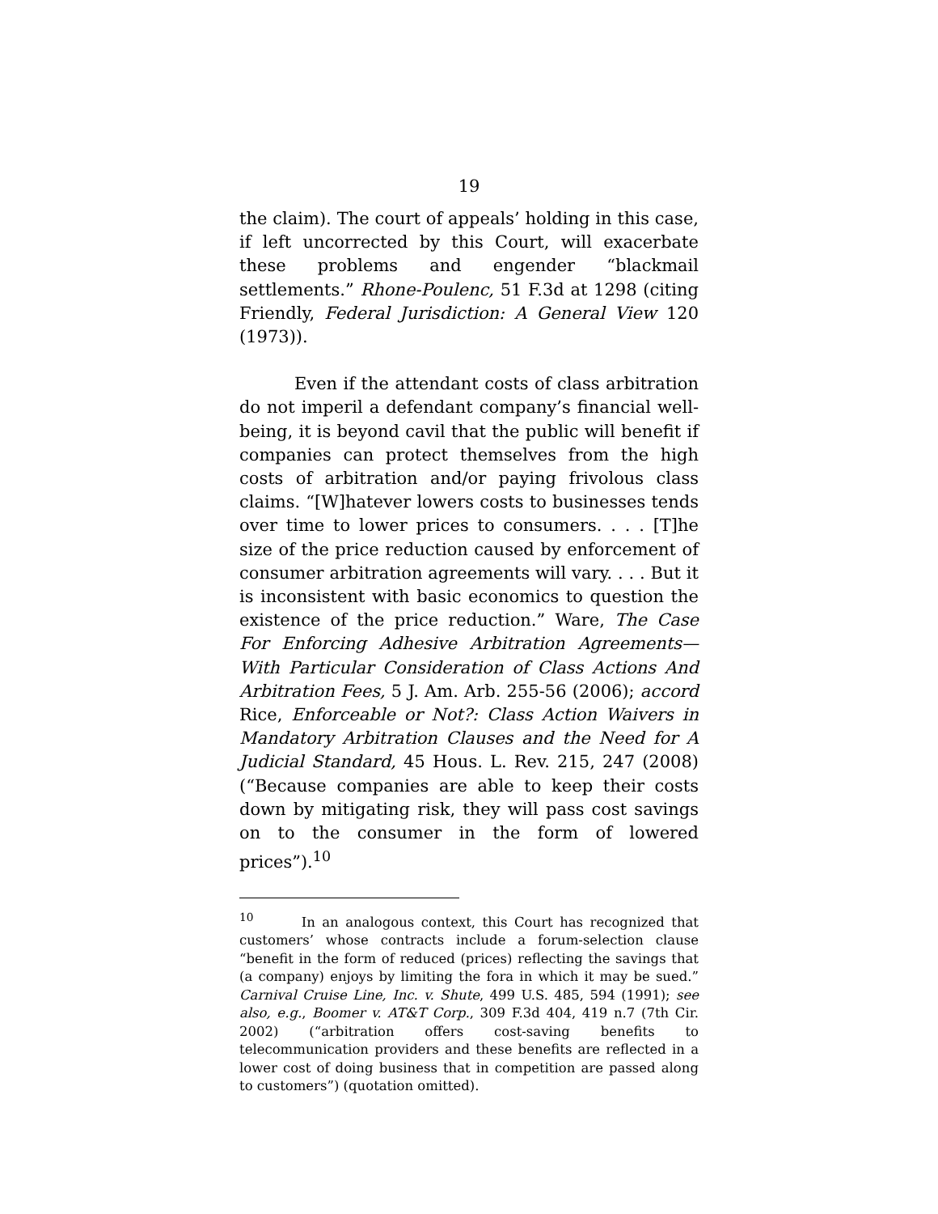19
the claim). The court of appeals’ holding in this case, if left uncorrected by this Court, will exacerbate these problems and engender “blackmail settlements.” Rhone-Poulenc, 51 F.3d at 1298 (citing Friendly, Federal Jurisdiction: A General View 120 (1973)).
Even if the attendant costs of class arbitration do not imperil a defendant company’s financial well-being, it is beyond cavil that the public will benefit if companies can protect themselves from the high costs of arbitration and/or paying frivolous class claims. “[W]hatever lowers costs to businesses tends over time to lower prices to consumers. . . . [T]he size of the price reduction caused by enforcement of consumer arbitration agreements will vary. . . . But it is inconsistent with basic economics to question the existence of the price reduction.” Ware, The Case For Enforcing Adhesive Arbitration Agreements—With Particular Consideration of Class Actions And Arbitration Fees, 5 J. Am. Arb. 255-56 (2006); accord Rice, Enforceable or Not?: Class Action Waivers in Mandatory Arbitration Clauses and the Need for A Judicial Standard, 45 Hous. L. Rev. 215, 247 (2008) (“Because companies are able to keep their costs down by mitigating risk, they will pass cost savings on to the consumer in the form of lowered prices”).<sup>10</sup>
<sup>10</sup> In an analogous context, this Court has recognized that customers’ whose contracts include a forum-selection clause “benefit in the form of reduced (prices) reflecting the savings that (a company) enjoys by limiting the fora in which it may be sued.” Carnival Cruise Line, Inc. v. Shute, 499 U.S. 485, 594 (1991); see also, e.g., Boomer v. AT&T Corp., 309 F.3d 404, 419 n.7 (7th Cir. 2002) (“arbitration offers cost-saving benefits to telecommunication providers and these benefits are reflected in a lower cost of doing business that in competition are passed along to customers”) (quotation omitted).